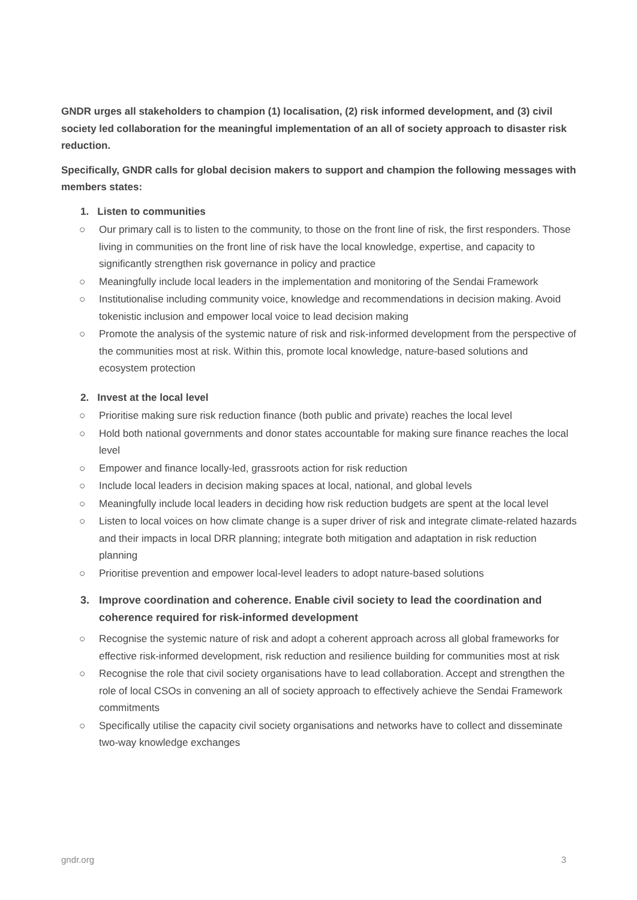GNDR urges all stakeholders to champion (1) localisation, (2) risk informed development, and (3) civil society led collaboration for the meaningful implementation of an all of society approach to disaster risk reduction.
Specifically, GNDR calls for global decision makers to support and champion the following messages with members states:
1. Listen to communities
○ Our primary call is to listen to the community, to those on the front line of risk, the first responders. Those living in communities on the front line of risk have the local knowledge, expertise, and capacity to significantly strengthen risk governance in policy and practice
○ Meaningfully include local leaders in the implementation and monitoring of the Sendai Framework
○ Institutionalise including community voice, knowledge and recommendations in decision making. Avoid tokenistic inclusion and empower local voice to lead decision making
○ Promote the analysis of the systemic nature of risk and risk-informed development from the perspective of the communities most at risk. Within this, promote local knowledge, nature-based solutions and ecosystem protection
2. Invest at the local level
○ Prioritise making sure risk reduction finance (both public and private) reaches the local level
○ Hold both national governments and donor states accountable for making sure finance reaches the local level
○ Empower and finance locally-led, grassroots action for risk reduction
○ Include local leaders in decision making spaces at local, national, and global levels
○ Meaningfully include local leaders in deciding how risk reduction budgets are spent at the local level
○ Listen to local voices on how climate change is a super driver of risk and integrate climate-related hazards and their impacts in local DRR planning; integrate both mitigation and adaptation in risk reduction planning
○ Prioritise prevention and empower local-level leaders to adopt nature-based solutions
3. Improve coordination and coherence. Enable civil society to lead the coordination and coherence required for risk-informed development
○ Recognise the systemic nature of risk and adopt a coherent approach across all global frameworks for effective risk-informed development, risk reduction and resilience building for communities most at risk
○ Recognise the role that civil society organisations have to lead collaboration. Accept and strengthen the role of local CSOs in convening an all of society approach to effectively achieve the Sendai Framework commitments
○ Specifically utilise the capacity civil society organisations and networks have to collect and disseminate two-way knowledge exchanges
gndr.org 3